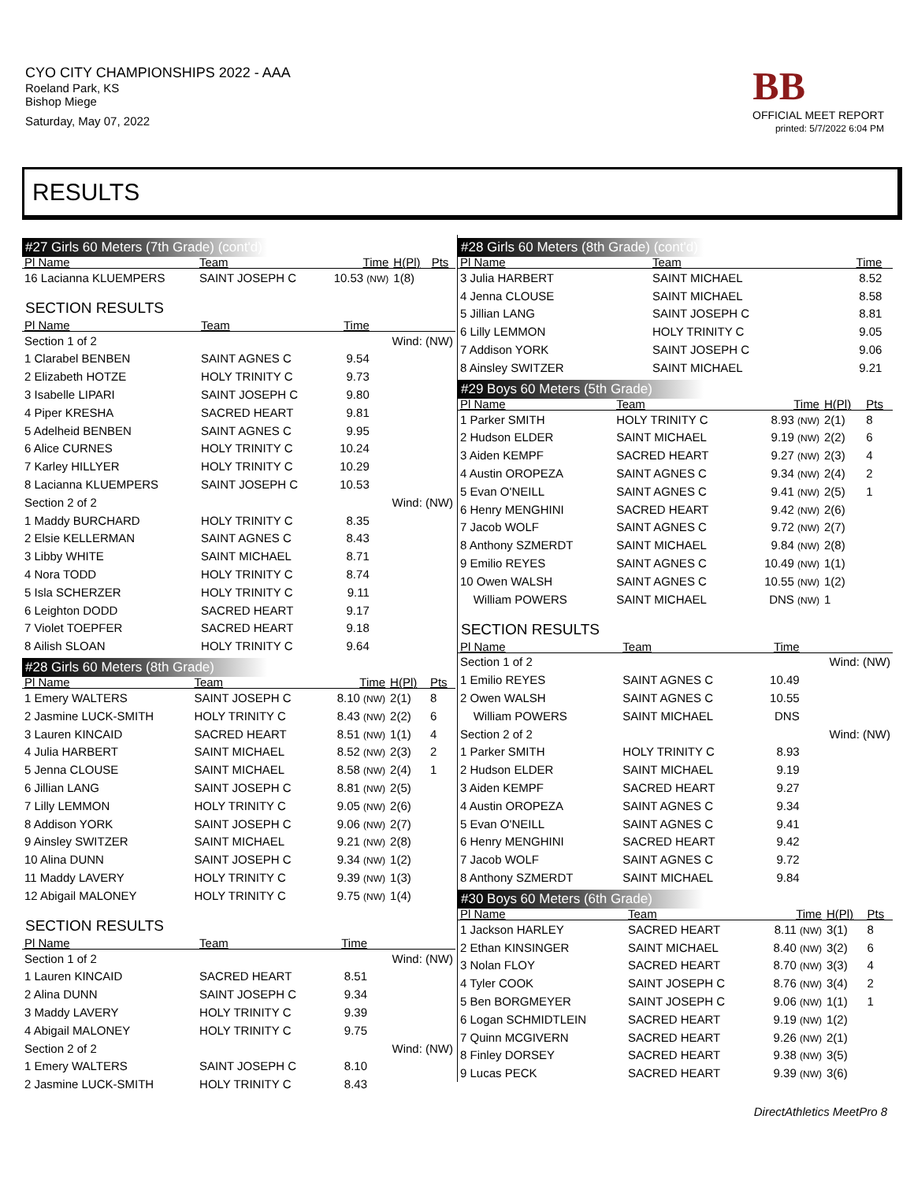CYO CITY CHAMPIONSHIPS 2022 - AAA
Roeland Park, KS
Bishop Miege
Saturday, May 07, 2022
BB
OFFICIAL MEET REPORT
printed: 5/7/2022 6:04 PM
RESULTS
#27 Girls 60 Meters (7th Grade) (cont'd)
| Pl Name | Team | Time | H(Pl) | Pts |
| --- | --- | --- | --- | --- |
| 16 Lacianna KLUEMPERS | SAINT JOSEPH C | 10.53 (NW) | 1(8) | |
SECTION RESULTS
| Pl Name | Team | Time | |
| --- | --- | --- | --- |
| Section 1 of 2 | | | Wind: (NW) |
| 1 Clarabel BENBEN | SAINT AGNES C | 9.54 | |
| 2 Elizabeth HOTZE | HOLY TRINITY C | 9.73 | |
| 3 Isabelle LIPARI | SAINT JOSEPH C | 9.80 | |
| 4 Piper KRESHA | SACRED HEART | 9.81 | |
| 5 Adelheid BENBEN | SAINT AGNES C | 9.95 | |
| 6 Alice CURNES | HOLY TRINITY C | 10.24 | |
| 7 Karley HILLYER | HOLY TRINITY C | 10.29 | |
| 8 Lacianna KLUEMPERS | SAINT JOSEPH C | 10.53 | |
| Section 2 of 2 | | | Wind: (NW) |
| 1 Maddy BURCHARD | HOLY TRINITY C | 8.35 | |
| 2 Elsie KELLERMAN | SAINT AGNES C | 8.43 | |
| 3 Libby WHITE | SAINT MICHAEL | 8.71 | |
| 4 Nora TODD | HOLY TRINITY C | 8.74 | |
| 5 Isla SCHERZER | HOLY TRINITY C | 9.11 | |
| 6 Leighton DODD | SACRED HEART | 9.17 | |
| 7 Violet TOEPFER | SACRED HEART | 9.18 | |
| 8 Ailish SLOAN | HOLY TRINITY C | 9.64 | |
#28 Girls 60 Meters (8th Grade)
| Pl Name | Team | Time | H(Pl) | Pts |
| --- | --- | --- | --- | --- |
| 1 Emery WALTERS | SAINT JOSEPH C | 8.10 (NW) | 2(1) | 8 |
| 2 Jasmine LUCK-SMITH | HOLY TRINITY C | 8.43 (NW) | 2(2) | 6 |
| 3 Lauren KINCAID | SACRED HEART | 8.51 (NW) | 1(1) | 4 |
| 4 Julia HARBERT | SAINT MICHAEL | 8.52 (NW) | 2(3) | 2 |
| 5 Jenna CLOUSE | SAINT MICHAEL | 8.58 (NW) | 2(4) | 1 |
| 6 Jillian LANG | SAINT JOSEPH C | 8.81 (NW) | 2(5) | |
| 7 Lilly LEMMON | HOLY TRINITY C | 9.05 (NW) | 2(6) | |
| 8 Addison YORK | SAINT JOSEPH C | 9.06 (NW) | 2(7) | |
| 9 Ainsley SWITZER | SAINT MICHAEL | 9.21 (NW) | 2(8) | |
| 10 Alina DUNN | SAINT JOSEPH C | 9.34 (NW) | 1(2) | |
| 11 Maddy LAVERY | HOLY TRINITY C | 9.39 (NW) | 1(3) | |
| 12 Abigail MALONEY | HOLY TRINITY C | 9.75 (NW) | 1(4) | |
SECTION RESULTS
| Pl Name | Team | Time | |
| --- | --- | --- | --- |
| Section 1 of 2 | | | Wind: (NW) |
| 1 Lauren KINCAID | SACRED HEART | 8.51 | |
| 2 Alina DUNN | SAINT JOSEPH C | 9.34 | |
| 3 Maddy LAVERY | HOLY TRINITY C | 9.39 | |
| 4 Abigail MALONEY | HOLY TRINITY C | 9.75 | |
| Section 2 of 2 | | | Wind: (NW) |
| 1 Emery WALTERS | SAINT JOSEPH C | 8.10 | |
| 2 Jasmine LUCK-SMITH | HOLY TRINITY C | 8.43 | |
#28 Girls 60 Meters (8th Grade) (cont'd)
| Pl Name | Team | Time | |
| --- | --- | --- | --- |
| 3 Julia HARBERT | SAINT MICHAEL | 8.52 | |
| 4 Jenna CLOUSE | SAINT MICHAEL | 8.58 | |
| 5 Jillian LANG | SAINT JOSEPH C | 8.81 | |
| 6 Lilly LEMMON | HOLY TRINITY C | 9.05 | |
| 7 Addison YORK | SAINT JOSEPH C | 9.06 | |
| 8 Ainsley SWITZER | SAINT MICHAEL | 9.21 | |
#29 Boys 60 Meters (5th Grade)
| Pl Name | Team | Time | H(Pl) | Pts |
| --- | --- | --- | --- | --- |
| 1 Parker SMITH | HOLY TRINITY C | 8.93 (NW) | 2(1) | 8 |
| 2 Hudson ELDER | SAINT MICHAEL | 9.19 (NW) | 2(2) | 6 |
| 3 Aiden KEMPF | SACRED HEART | 9.27 (NW) | 2(3) | 4 |
| 4 Austin OROPEZA | SAINT AGNES C | 9.34 (NW) | 2(4) | 2 |
| 5 Evan O'NEILL | SAINT AGNES C | 9.41 (NW) | 2(5) | 1 |
| 6 Henry MENGHINI | SACRED HEART | 9.42 (NW) | 2(6) | |
| 7 Jacob WOLF | SAINT AGNES C | 9.72 (NW) | 2(7) | |
| 8 Anthony SZMERDT | SAINT MICHAEL | 9.84 (NW) | 2(8) | |
| 9 Emilio REYES | SAINT AGNES C | 10.49 (NW) | 1(1) | |
| 10 Owen WALSH | SAINT AGNES C | 10.55 (NW) | 1(2) | |
| William POWERS | SAINT MICHAEL | DNS (NW) | 1 | |
SECTION RESULTS
| Pl Name | Team | Time | |
| --- | --- | --- | --- |
| Section 1 of 2 | | | Wind: (NW) |
| 1 Emilio REYES | SAINT AGNES C | 10.49 | |
| 2 Owen WALSH | SAINT AGNES C | 10.55 | |
| William POWERS | SAINT MICHAEL | DNS | |
| Section 2 of 2 | | | Wind: (NW) |
| 1 Parker SMITH | HOLY TRINITY C | 8.93 | |
| 2 Hudson ELDER | SAINT MICHAEL | 9.19 | |
| 3 Aiden KEMPF | SACRED HEART | 9.27 | |
| 4 Austin OROPEZA | SAINT AGNES C | 9.34 | |
| 5 Evan O'NEILL | SAINT AGNES C | 9.41 | |
| 6 Henry MENGHINI | SACRED HEART | 9.42 | |
| 7 Jacob WOLF | SAINT AGNES C | 9.72 | |
| 8 Anthony SZMERDT | SAINT MICHAEL | 9.84 | |
#30 Boys 60 Meters (6th Grade)
| Pl Name | Team | Time | H(Pl) | Pts |
| --- | --- | --- | --- | --- |
| 1 Jackson HARLEY | SACRED HEART | 8.11 (NW) | 3(1) | 8 |
| 2 Ethan KINSINGER | SAINT MICHAEL | 8.40 (NW) | 3(2) | 6 |
| 3 Nolan FLOY | SACRED HEART | 8.70 (NW) | 3(3) | 4 |
| 4 Tyler COOK | SAINT JOSEPH C | 8.76 (NW) | 3(4) | 2 |
| 5 Ben BORGMEYER | SAINT JOSEPH C | 9.06 (NW) | 1(1) | 1 |
| 6 Logan SCHMIDTLEIN | SACRED HEART | 9.19 (NW) | 1(2) | |
| 7 Quinn MCGIVERN | SACRED HEART | 9.26 (NW) | 2(1) | |
| 8 Finley DORSEY | SACRED HEART | 9.38 (NW) | 3(5) | |
| 9 Lucas PECK | SACRED HEART | 9.39 (NW) | 3(6) | |
DirectAthletics MeetPro 8